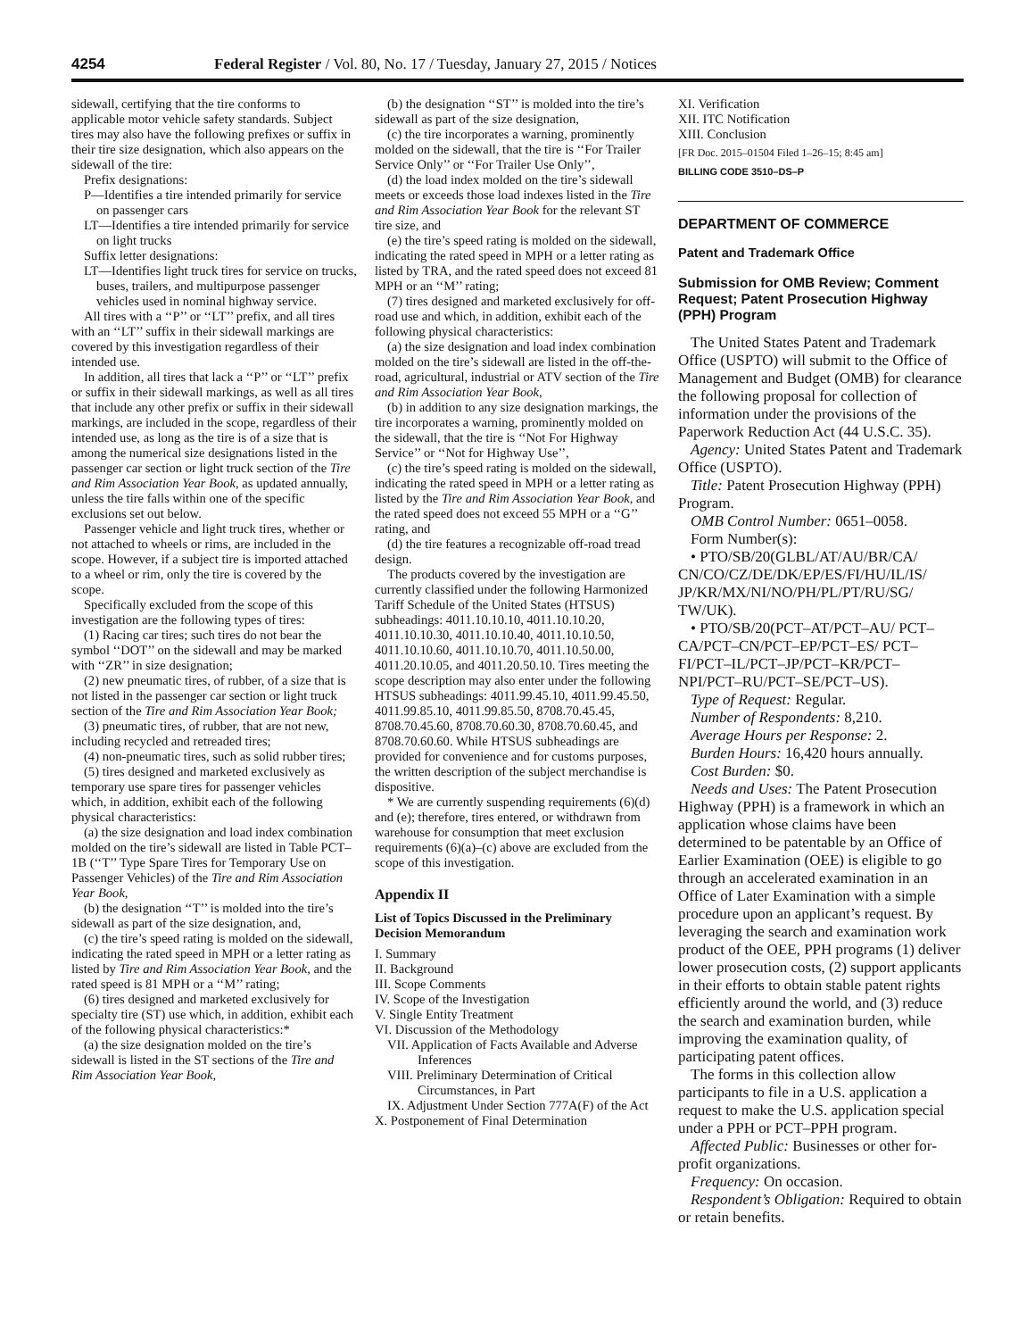4254 Federal Register / Vol. 80, No. 17 / Tuesday, January 27, 2015 / Notices
sidewall, certifying that the tire conforms to applicable motor vehicle safety standards. Subject tires may also have the following prefixes or suffix in their tire size designation, which also appears on the sidewall of the tire:
Prefix designations:
P—Identifies a tire intended primarily for service on passenger cars
LT—Identifies a tire intended primarily for service on light trucks
Suffix letter designations:
LT—Identifies light truck tires for service on trucks, buses, trailers, and multipurpose passenger vehicles used in nominal highway service.
All tires with a ‘‘P’’ or ‘‘LT’’ prefix, and all tires with an ‘‘LT’’ suffix in their sidewall markings are covered by this investigation regardless of their intended use.
In addition, all tires that lack a ‘‘P’’ or ‘‘LT’’ prefix or suffix in their sidewall markings, as well as all tires that include any other prefix or suffix in their sidewall markings, are included in the scope, regardless of their intended use, as long as the tire is of a size that is among the numerical size designations listed in the passenger car section or light truck section of the Tire and Rim Association Year Book, as updated annually, unless the tire falls within one of the specific exclusions set out below.
Passenger vehicle and light truck tires, whether or not attached to wheels or rims, are included in the scope. However, if a subject tire is imported attached to a wheel or rim, only the tire is covered by the scope.
Specifically excluded from the scope of this investigation are the following types of tires:
(1) Racing car tires; such tires do not bear the symbol ‘‘DOT’’ on the sidewall and may be marked with ‘‘ZR’’ in size designation;
(2) new pneumatic tires, of rubber, of a size that is not listed in the passenger car section or light truck section of the Tire and Rim Association Year Book;
(3) pneumatic tires, of rubber, that are not new, including recycled and retreaded tires;
(4) non-pneumatic tires, such as solid rubber tires;
(5) tires designed and marketed exclusively as temporary use spare tires for passenger vehicles which, in addition, exhibit each of the following physical characteristics:
(a) the size designation and load index combination molded on the tire’s sidewall are listed in Table PCT–1B (‘‘T’’ Type Spare Tires for Temporary Use on Passenger Vehicles) of the Tire and Rim Association Year Book,
(b) the designation ‘‘T’’ is molded into the tire’s sidewall as part of the size designation, and,
(c) the tire’s speed rating is molded on the sidewall, indicating the rated speed in MPH or a letter rating as listed by Tire and Rim Association Year Book, and the rated speed is 81 MPH or a ‘‘M’’ rating;
(6) tires designed and marketed exclusively for specialty tire (ST) use which, in addition, exhibit each of the following physical characteristics:*
(a) the size designation molded on the tire’s sidewall is listed in the ST sections of the Tire and Rim Association Year Book,
(b) the designation ‘‘ST’’ is molded into the tire’s sidewall as part of the size designation,
(c) the tire incorporates a warning, prominently molded on the sidewall, that the tire is ‘‘For Trailer Service Only’’ or ‘‘For Trailer Use Only’’,
(d) the load index molded on the tire’s sidewall meets or exceeds those load indexes listed in the Tire and Rim Association Year Book for the relevant ST tire size, and
(e) the tire’s speed rating is molded on the sidewall, indicating the rated speed in MPH or a letter rating as listed by TRA, and the rated speed does not exceed 81 MPH or an ‘‘M’’ rating;
(7) tires designed and marketed exclusively for off-road use and which, in addition, exhibit each of the following physical characteristics:
(a) the size designation and load index combination molded on the tire’s sidewall are listed in the off-the-road, agricultural, industrial or ATV section of the Tire and Rim Association Year Book,
(b) in addition to any size designation markings, the tire incorporates a warning, prominently molded on the sidewall, that the tire is ‘‘Not For Highway Service’’ or ‘‘Not for Highway Use’’,
(c) the tire’s speed rating is molded on the sidewall, indicating the rated speed in MPH or a letter rating as listed by the Tire and Rim Association Year Book, and the rated speed does not exceed 55 MPH or a ‘‘G’’ rating, and
(d) the tire features a recognizable off-road tread design.
The products covered by the investigation are currently classified under the following Harmonized Tariff Schedule of the United States (HTSUS) subheadings: 4011.10.10.10, 4011.10.10.20, 4011.10.10.30, 4011.10.10.40, 4011.10.10.50, 4011.10.10.60, 4011.10.10.70, 4011.10.50.00, 4011.20.10.05, and 4011.20.50.10. Tires meeting the scope description may also enter under the following HTSUS subheadings: 4011.99.45.10, 4011.99.45.50, 4011.99.85.10, 4011.99.85.50, 8708.70.45.45, 8708.70.45.60, 8708.70.60.30, 8708.70.60.45, and 8708.70.60.60. While HTSUS subheadings are provided for convenience and for customs purposes, the written description of the subject merchandise is dispositive.
* We are currently suspending requirements (6)(d) and (e); therefore, tires entered, or withdrawn from warehouse for consumption that meet exclusion requirements (6)(a)–(c) above are excluded from the scope of this investigation.
Appendix II
List of Topics Discussed in the Preliminary Decision Memorandum
I. Summary
II. Background
III. Scope Comments
IV. Scope of the Investigation
V. Single Entity Treatment
VI. Discussion of the Methodology
VII. Application of Facts Available and Adverse Inferences
VIII. Preliminary Determination of Critical Circumstances, in Part
IX. Adjustment Under Section 777A(F) of the Act
X. Postponement of Final Determination
XI. Verification
XII. ITC Notification
XIII. Conclusion
[FR Doc. 2015–01504 Filed 1–26–15; 8:45 am]
BILLING CODE 3510–DS–P
DEPARTMENT OF COMMERCE
Patent and Trademark Office
Submission for OMB Review; Comment Request; Patent Prosecution Highway (PPH) Program
The United States Patent and Trademark Office (USPTO) will submit to the Office of Management and Budget (OMB) for clearance the following proposal for collection of information under the provisions of the Paperwork Reduction Act (44 U.S.C. 35).
Agency: United States Patent and Trademark Office (USPTO).
Title: Patent Prosecution Highway (PPH) Program.
OMB Control Number: 0651–0058.
Form Number(s):
• PTO/SB/20(GLBL/AT/AU/BR/CA/ CN/CO/CZ/DE/DK/EP/ES/FI/HU/IL/IS/ JP/KR/MX/NI/NO/PH/PL/PT/RU/SG/ TW/UK).
• PTO/SB/20(PCT–AT/PCT–AU/ PCT–CA/PCT–CN/PCT–EP/PCT–ES/ PCT–FI/PCT–IL/PCT–JP/PCT–KR/PCT– NPI/PCT–RU/PCT–SE/PCT–US).
Type of Request: Regular.
Number of Respondents: 8,210.
Average Hours per Response: 2.
Burden Hours: 16,420 hours annually.
Cost Burden: $0.
Needs and Uses: The Patent Prosecution Highway (PPH) is a framework in which an application whose claims have been determined to be patentable by an Office of Earlier Examination (OEE) is eligible to go through an accelerated examination in an Office of Later Examination with a simple procedure upon an applicant’s request. By leveraging the search and examination work product of the OEE, PPH programs (1) deliver lower prosecution costs, (2) support applicants in their efforts to obtain stable patent rights efficiently around the world, and (3) reduce the search and examination burden, while improving the examination quality, of participating patent offices.
The forms in this collection allow participants to file in a U.S. application a request to make the U.S. application special under a PPH or PCT–PPH program.
Affected Public: Businesses or other for-profit organizations.
Frequency: On occasion.
Respondent’s Obligation: Required to obtain or retain benefits.